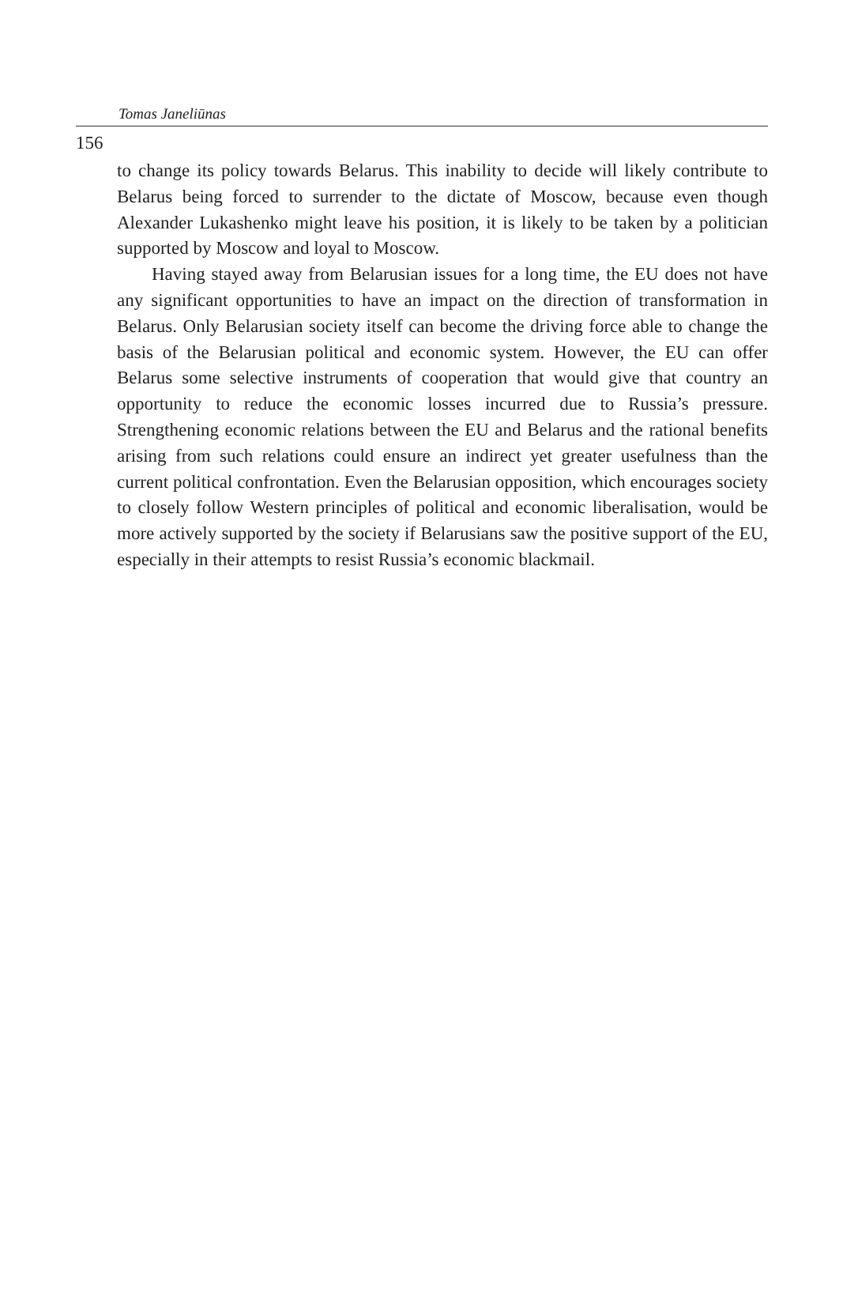Tomas Janeliūnas
156
to change its policy towards Belarus. This inability to decide will likely contribute to Belarus being forced to surrender to the dictate of Moscow, because even though Alexander Lukashenko might leave his position, it is likely to be taken by a politician supported by Moscow and loyal to Moscow.
Having stayed away from Belarusian issues for a long time, the EU does not have any significant opportunities to have an impact on the direction of transformation in Belarus. Only Belarusian society itself can become the driving force able to change the basis of the Belarusian political and economic system. However, the EU can offer Belarus some selective instruments of cooperation that would give that country an opportunity to reduce the economic losses incurred due to Russia’s pressure. Strengthening economic relations between the EU and Belarus and the rational benefits arising from such relations could ensure an indirect yet greater usefulness than the current political confrontation. Even the Belarusian opposition, which encourages society to closely follow Western principles of political and economic liberalisation, would be more actively supported by the society if Belarusians saw the positive support of the EU, especially in their attempts to resist Russia’s economic blackmail.